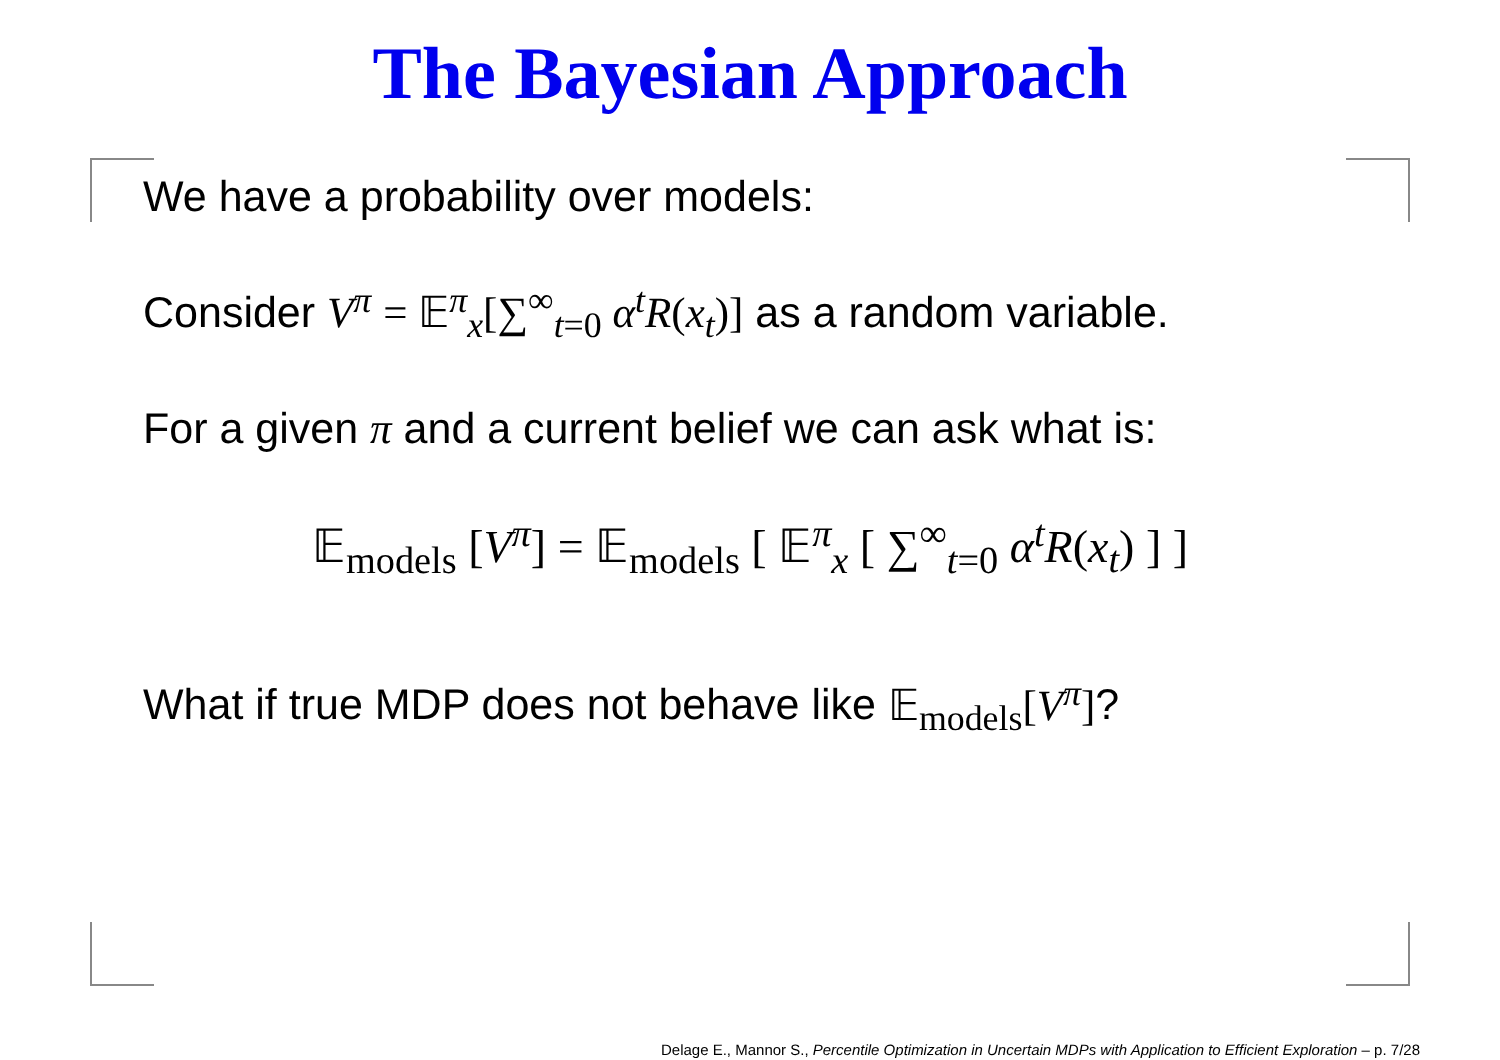The Bayesian Approach
We have a probability over models:
Consider V<sup>π</sup> = 𝔼<sup>π</sup><sub>x</sub>[∑<sup>∞</sup><sub>t=0</sub> α<sup>t</sup>R(x<sub>t</sub>)] as a random variable.
For a given π and a current belief we can ask what is:
𝔼<sub>models</sub> [V<sup>π</sup>] = 𝔼<sub>models</sub> [ 𝔼<sup>π</sup><sub>x</sub> [ ∑<sup>∞</sup><sub>t=0</sub> α<sup>t</sup>R(x<sub>t</sub>) ] ]
What if true MDP does not behave like 𝔼<sub>models</sub>[V<sup>π</sup>]?
Delage E., Mannor S., Percentile Optimization in Uncertain MDPs with Application to Efficient Exploration – p. 7/28